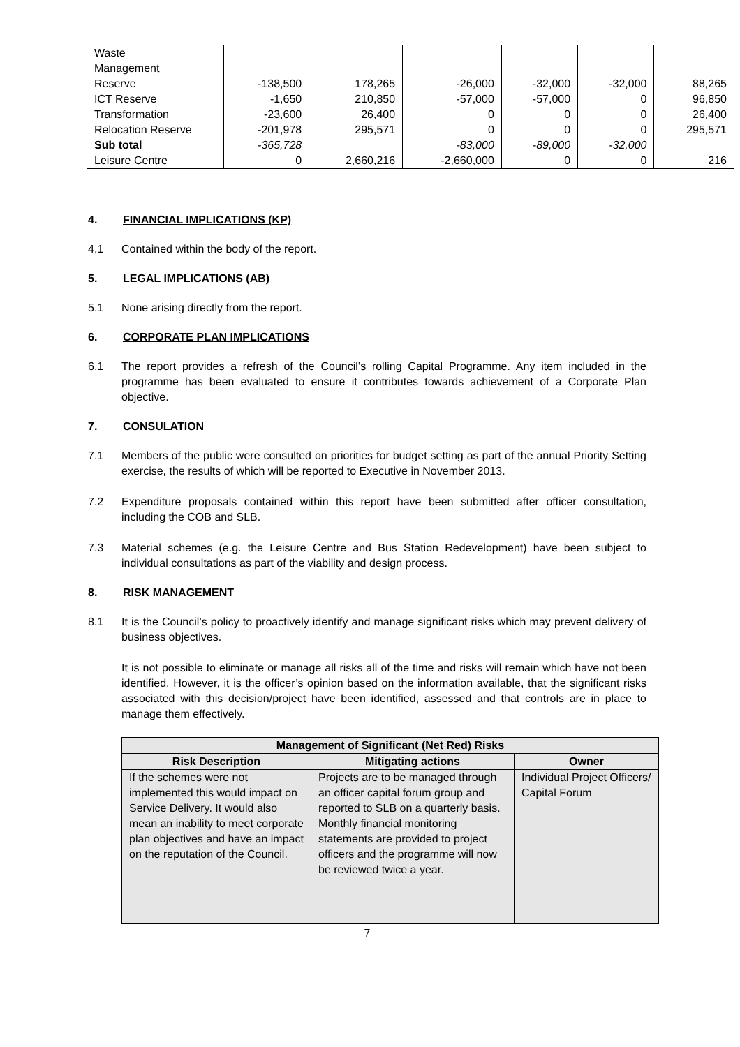| Waste Management Reserve | -138,500 | 178,265 | -26,000 | -32,000 | -32,000 | 88,265 |
| ICT Reserve | -1,650 | 210,850 | -57,000 | -57,000 | 0 | 96,850 |
| Transformation | -23,600 | 26,400 | 0 | 0 | 0 | 26,400 |
| Relocation Reserve | -201,978 | 295,571 | 0 | 0 | 0 | 295,571 |
| Sub total | -365,728 | | -83,000 | -89,000 | -32,000 | |
| Leisure Centre | 0 | 2,660,216 | -2,660,000 | 0 | 0 | 216 |
4. FINANCIAL IMPLICATIONS (KP)
4.1 Contained within the body of the report.
5. LEGAL IMPLICATIONS (AB)
5.1 None arising directly from the report.
6. CORPORATE PLAN IMPLICATIONS
6.1 The report provides a refresh of the Council’s rolling Capital Programme. Any item included in the programme has been evaluated to ensure it contributes towards achievement of a Corporate Plan objective.
7. CONSULATION
7.1 Members of the public were consulted on priorities for budget setting as part of the annual Priority Setting exercise, the results of which will be reported to Executive in November 2013.
7.2 Expenditure proposals contained within this report have been submitted after officer consultation, including the COB and SLB.
7.3 Material schemes (e.g. the Leisure Centre and Bus Station Redevelopment) have been subject to individual consultations as part of the viability and design process.
8. RISK MANAGEMENT
8.1 It is the Council’s policy to proactively identify and manage significant risks which may prevent delivery of business objectives.
It is not possible to eliminate or manage all risks all of the time and risks will remain which have not been identified. However, it is the officer’s opinion based on the information available, that the significant risks associated with this decision/project have been identified, assessed and that controls are in place to manage them effectively.
| Management of Significant (Net Red) Risks | | |
| --- | --- | --- |
| Risk Description | Mitigating actions | Owner |
| If the schemes were not implemented this would impact on Service Delivery. It would also mean an inability to meet corporate plan objectives and have an impact on the reputation of the Council. | Projects are to be managed through an officer capital forum group and reported to SLB on a quarterly basis. Monthly financial monitoring statements are provided to project officers and the programme will now be reviewed twice a year. | Individual Project Officers/ Capital Forum |
7